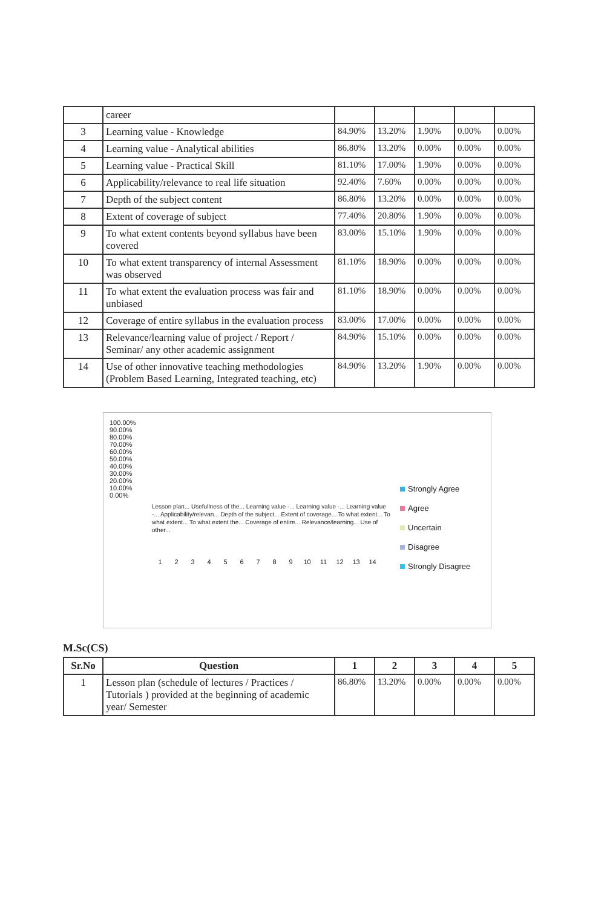| | career | | | | | |
| 3 | Learning value - Knowledge | 84.90% | 13.20% | 1.90% | 0.00% | 0.00% |
| 4 | Learning value - Analytical abilities | 86.80% | 13.20% | 0.00% | 0.00% | 0.00% |
| 5 | Learning value - Practical Skill | 81.10% | 17.00% | 1.90% | 0.00% | 0.00% |
| 6 | Applicability/relevance to real life situation | 92.40% | 7.60% | 0.00% | 0.00% | 0.00% |
| 7 | Depth of the subject content | 86.80% | 13.20% | 0.00% | 0.00% | 0.00% |
| 8 | Extent of coverage of subject | 77.40% | 20.80% | 1.90% | 0.00% | 0.00% |
| 9 | To what extent contents beyond syllabus have been covered | 83.00% | 15.10% | 1.90% | 0.00% | 0.00% |
| 10 | To what extent transparency of internal Assessment was observed | 81.10% | 18.90% | 0.00% | 0.00% | 0.00% |
| 11 | To what extent the evaluation process was fair and unbiased | 81.10% | 18.90% | 0.00% | 0.00% | 0.00% |
| 12 | Coverage of entire syllabus in the evaluation process | 83.00% | 17.00% | 0.00% | 0.00% | 0.00% |
| 13 | Relevance/learning value of project / Report / Seminar/ any other academic assignment | 84.90% | 15.10% | 0.00% | 0.00% | 0.00% |
| 14 | Use of other innovative teaching methodologies (Problem Based Learning, Integrated teaching, etc) | 84.90% | 13.20% | 1.90% | 0.00% | 0.00% |
100.00%
90.00%
80.00%
70.00%
60.00%
50.00%
40.00%
30.00%
20.00%
10.00%
0.00%
Lesson plan... Usefullness of the... Learning value -... Learning value -... Learning value -... Applicability/relevan... Depth of the subject... Extent of coverage... To what extent... To what extent... To what extent the... Coverage of entire... Relevance/learning... Use of other...
1 2 3 4 5 6 7 8 9 10 11 12 13 14
Strongly Agree
Agree
Uncertain
Disagree
Strongly Disagree
M.Sc(CS)
| Sr.No | Question | 1 | 2 | 3 | 4 | 5 |
| --- | --- | --- | --- | --- | --- | --- |
| 1 | Lesson plan (schedule of lectures / Practices / Tutorials ) provided at the beginning of academic year/ Semester | 86.80% | 13.20% | 0.00% | 0.00% | 0.00% |